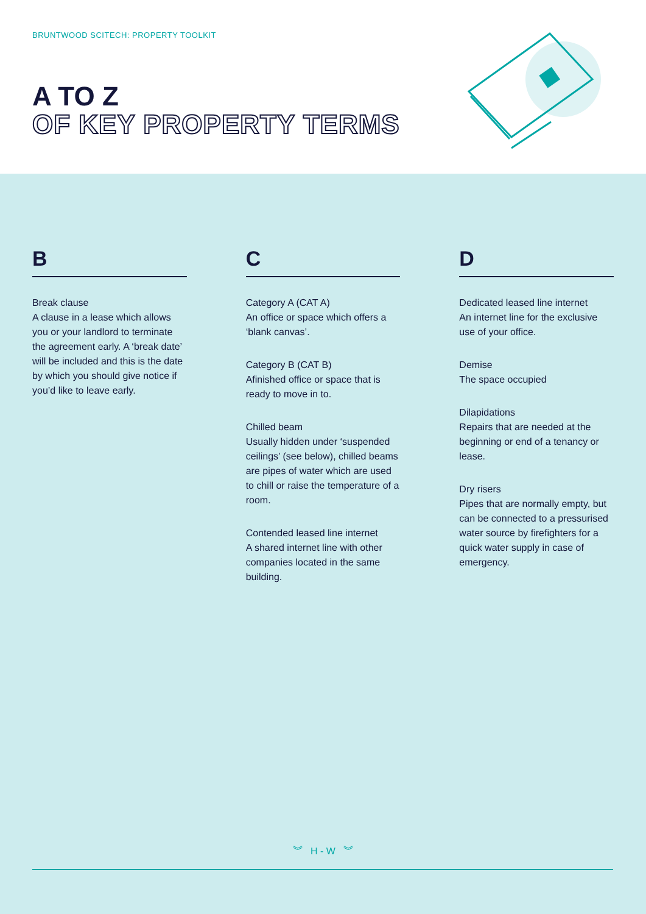BRUNTWOOD SCITECH: PROPERTY TOOLKIT
A TO Z
OF KEY PROPERTY TERMS
B
Break clause
A clause in a lease which allows you or your landlord to terminate the agreement early. A ‘break date’ will be included and this is the date by which you should give notice if you’d like to leave early.
C
Category A (CAT A)
An office or space which offers a ‘blank canvas’.
Category B (CAT B)
Afinished office or space that is ready to move in to.
Chilled beam
Usually hidden under ‘suspended ceilings’ (see below), chilled beams are pipes of water which are used to chill or raise the temperature of a room.
Contended leased line internet
A shared internet line with other companies located in the same building.
D
Dedicated leased line internet
An internet line for the exclusive use of your office.
Demise
The space occupied
Dilapidations
Repairs that are needed at the beginning or end of a tenancy or lease.
Dry risers
Pipes that are normally empty, but can be connected to a pressurised water source by firefighters for a quick water supply in case of emergency.
︾ H - W ︾